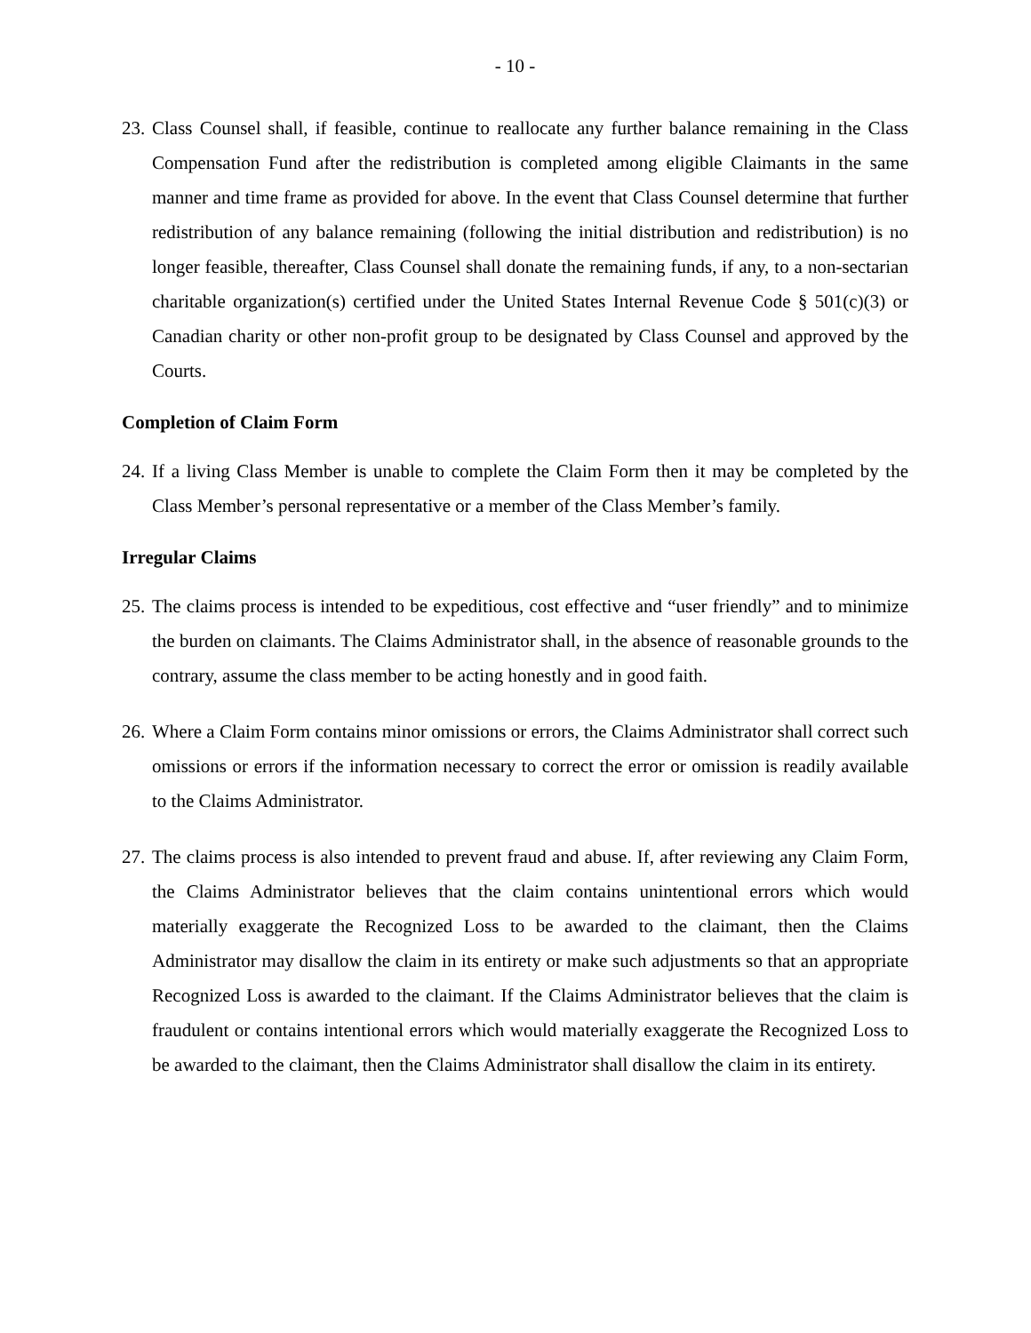- 10 -
23. Class Counsel shall, if feasible, continue to reallocate any further balance remaining in the Class Compensation Fund after the redistribution is completed among eligible Claimants in the same manner and time frame as provided for above. In the event that Class Counsel determine that further redistribution of any balance remaining (following the initial distribution and redistribution) is no longer feasible, thereafter, Class Counsel shall donate the remaining funds, if any, to a non-sectarian charitable organization(s) certified under the United States Internal Revenue Code § 501(c)(3) or Canadian charity or other non-profit group to be designated by Class Counsel and approved by the Courts.
Completion of Claim Form
24. If a living Class Member is unable to complete the Claim Form then it may be completed by the Class Member’s personal representative or a member of the Class Member’s family.
Irregular Claims
25. The claims process is intended to be expeditious, cost effective and “user friendly” and to minimize the burden on claimants. The Claims Administrator shall, in the absence of reasonable grounds to the contrary, assume the class member to be acting honestly and in good faith.
26. Where a Claim Form contains minor omissions or errors, the Claims Administrator shall correct such omissions or errors if the information necessary to correct the error or omission is readily available to the Claims Administrator.
27. The claims process is also intended to prevent fraud and abuse. If, after reviewing any Claim Form, the Claims Administrator believes that the claim contains unintentional errors which would materially exaggerate the Recognized Loss to be awarded to the claimant, then the Claims Administrator may disallow the claim in its entirety or make such adjustments so that an appropriate Recognized Loss is awarded to the claimant. If the Claims Administrator believes that the claim is fraudulent or contains intentional errors which would materially exaggerate the Recognized Loss to be awarded to the claimant, then the Claims Administrator shall disallow the claim in its entirety.